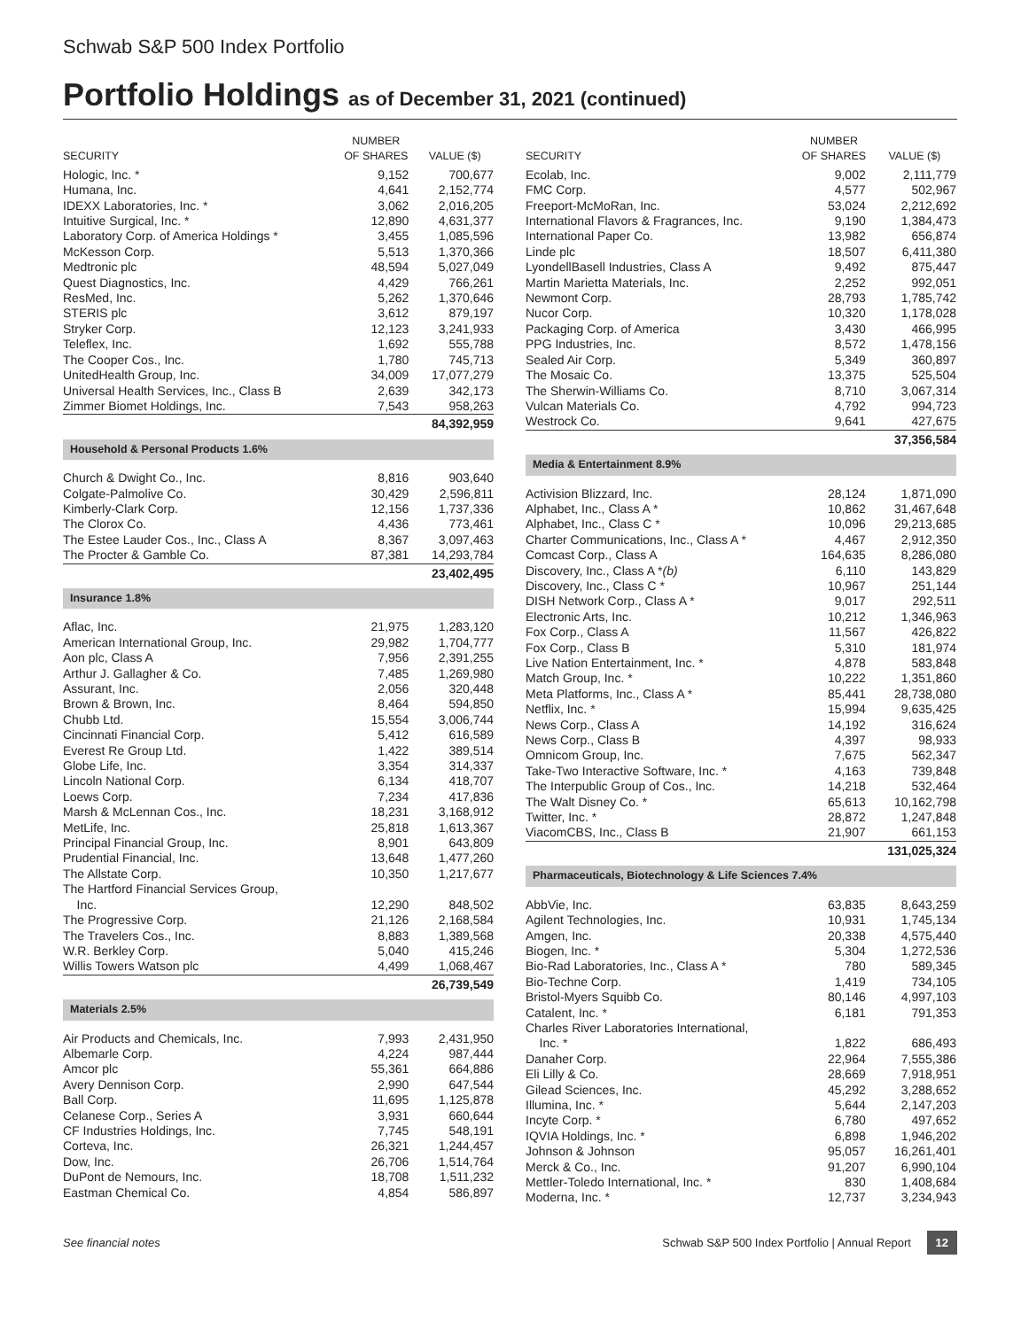Schwab S&P 500 Index Portfolio
Portfolio Holdings as of December 31, 2021 (continued)
| SECURITY | NUMBER OF SHARES | VALUE ($) |
| --- | --- | --- |
| Hologic, Inc. * | 9,152 | 700,677 |
| Humana, Inc. | 4,641 | 2,152,774 |
| IDEXX Laboratories, Inc. * | 3,062 | 2,016,205 |
| Intuitive Surgical, Inc. * | 12,890 | 4,631,377 |
| Laboratory Corp. of America Holdings * | 3,455 | 1,085,596 |
| McKesson Corp. | 5,513 | 1,370,366 |
| Medtronic plc | 48,594 | 5,027,049 |
| Quest Diagnostics, Inc. | 4,429 | 766,261 |
| ResMed, Inc. | 5,262 | 1,370,646 |
| STERIS plc | 3,612 | 879,197 |
| Stryker Corp. | 12,123 | 3,241,933 |
| Teleflex, Inc. | 1,692 | 555,788 |
| The Cooper Cos., Inc. | 1,780 | 745,713 |
| UnitedHealth Group, Inc. | 34,009 | 17,077,279 |
| Universal Health Services, Inc., Class B | 2,639 | 342,173 |
| Zimmer Biomet Holdings, Inc. | 7,543 | 958,263 |
| | | 84,392,959 |
| Household & Personal Products 1.6% | | |
| Church & Dwight Co., Inc. | 8,816 | 903,640 |
| Colgate-Palmolive Co. | 30,429 | 2,596,811 |
| Kimberly-Clark Corp. | 12,156 | 1,737,336 |
| The Clorox Co. | 4,436 | 773,461 |
| The Estee Lauder Cos., Inc., Class A | 8,367 | 3,097,463 |
| The Procter & Gamble Co. | 87,381 | 14,293,784 |
| | | 23,402,495 |
| Insurance 1.8% | | |
| Aflac, Inc. | 21,975 | 1,283,120 |
| American International Group, Inc. | 29,982 | 1,704,777 |
| Aon plc, Class A | 7,956 | 2,391,255 |
| Arthur J. Gallagher & Co. | 7,485 | 1,269,980 |
| Assurant, Inc. | 2,056 | 320,448 |
| Brown & Brown, Inc. | 8,464 | 594,850 |
| Chubb Ltd. | 15,554 | 3,006,744 |
| Cincinnati Financial Corp. | 5,412 | 616,589 |
| Everest Re Group Ltd. | 1,422 | 389,514 |
| Globe Life, Inc. | 3,354 | 314,337 |
| Lincoln National Corp. | 6,134 | 418,707 |
| Loews Corp. | 7,234 | 417,836 |
| Marsh & McLennan Cos., Inc. | 18,231 | 3,168,912 |
| MetLife, Inc. | 25,818 | 1,613,367 |
| Principal Financial Group, Inc. | 8,901 | 643,809 |
| Prudential Financial, Inc. | 13,648 | 1,477,260 |
| The Allstate Corp. | 10,350 | 1,217,677 |
| The Hartford Financial Services Group, Inc. | 12,290 | 848,502 |
| The Progressive Corp. | 21,126 | 2,168,584 |
| The Travelers Cos., Inc. | 8,883 | 1,389,568 |
| W.R. Berkley Corp. | 5,040 | 415,246 |
| Willis Towers Watson plc | 4,499 | 1,068,467 |
| | | 26,739,549 |
| Materials 2.5% | | |
| Air Products and Chemicals, Inc. | 7,993 | 2,431,950 |
| Albemarle Corp. | 4,224 | 987,444 |
| Amcor plc | 55,361 | 664,886 |
| Avery Dennison Corp. | 2,990 | 647,544 |
| Ball Corp. | 11,695 | 1,125,878 |
| Celanese Corp., Series A | 3,931 | 660,644 |
| CF Industries Holdings, Inc. | 7,745 | 548,191 |
| Corteva, Inc. | 26,321 | 1,244,457 |
| Dow, Inc. | 26,706 | 1,514,764 |
| DuPont de Nemours, Inc. | 18,708 | 1,511,232 |
| Eastman Chemical Co. | 4,854 | 586,897 |
| SECURITY | NUMBER OF SHARES | VALUE ($) |
| --- | --- | --- |
| Ecolab, Inc. | 9,002 | 2,111,779 |
| FMC Corp. | 4,577 | 502,967 |
| Freeport-McMoRan, Inc. | 53,024 | 2,212,692 |
| International Flavors & Fragrances, Inc. | 9,190 | 1,384,473 |
| International Paper Co. | 13,982 | 656,874 |
| Linde plc | 18,507 | 6,411,380 |
| LyondellBasell Industries, Class A | 9,492 | 875,447 |
| Martin Marietta Materials, Inc. | 2,252 | 992,051 |
| Newmont Corp. | 28,793 | 1,785,742 |
| Nucor Corp. | 10,320 | 1,178,028 |
| Packaging Corp. of America | 3,430 | 466,995 |
| PPG Industries, Inc. | 8,572 | 1,478,156 |
| Sealed Air Corp. | 5,349 | 360,897 |
| The Mosaic Co. | 13,375 | 525,504 |
| The Sherwin-Williams Co. | 8,710 | 3,067,314 |
| Vulcan Materials Co. | 4,792 | 994,723 |
| Westrock Co. | 9,641 | 427,675 |
| | | 37,356,584 |
| Media & Entertainment 8.9% | | |
| Activision Blizzard, Inc. | 28,124 | 1,871,090 |
| Alphabet, Inc., Class A * | 10,862 | 31,467,648 |
| Alphabet, Inc., Class C * | 10,096 | 29,213,685 |
| Charter Communications, Inc., Class A * | 4,467 | 2,912,350 |
| Comcast Corp., Class A | 164,635 | 8,286,080 |
| Discovery, Inc., Class A * (b) | 6,110 | 143,829 |
| Discovery, Inc., Class C * | 10,967 | 251,144 |
| DISH Network Corp., Class A * | 9,017 | 292,511 |
| Electronic Arts, Inc. | 10,212 | 1,346,963 |
| Fox Corp., Class A | 11,567 | 426,822 |
| Fox Corp., Class B | 5,310 | 181,974 |
| Live Nation Entertainment, Inc. * | 4,878 | 583,848 |
| Match Group, Inc. * | 10,222 | 1,351,860 |
| Meta Platforms, Inc., Class A * | 85,441 | 28,738,080 |
| Netflix, Inc. * | 15,994 | 9,635,425 |
| News Corp., Class A | 14,192 | 316,624 |
| News Corp., Class B | 4,397 | 98,933 |
| Omnicom Group, Inc. | 7,675 | 562,347 |
| Take-Two Interactive Software, Inc. * | 4,163 | 739,848 |
| The Interpublic Group of Cos., Inc. | 14,218 | 532,464 |
| The Walt Disney Co. * | 65,613 | 10,162,798 |
| Twitter, Inc. * | 28,872 | 1,247,848 |
| ViacomCBS, Inc., Class B | 21,907 | 661,153 |
| | | 131,025,324 |
| Pharmaceuticals, Biotechnology & Life Sciences 7.4% | | |
| AbbVie, Inc. | 63,835 | 8,643,259 |
| Agilent Technologies, Inc. | 10,931 | 1,745,134 |
| Amgen, Inc. | 20,338 | 4,575,440 |
| Biogen, Inc. * | 5,304 | 1,272,536 |
| Bio-Rad Laboratories, Inc., Class A * | 780 | 589,345 |
| Bio-Techne Corp. | 1,419 | 734,105 |
| Bristol-Myers Squibb Co. | 80,146 | 4,997,103 |
| Catalent, Inc. * | 6,181 | 791,353 |
| Charles River Laboratories International, Inc. * | 1,822 | 686,493 |
| Danaher Corp. | 22,964 | 7,555,386 |
| Eli Lilly & Co. | 28,669 | 7,918,951 |
| Gilead Sciences, Inc. | 45,292 | 3,288,652 |
| Illumina, Inc. * | 5,644 | 2,147,203 |
| Incyte Corp. * | 6,780 | 497,652 |
| IQVIA Holdings, Inc. * | 6,898 | 1,946,202 |
| Johnson & Johnson | 95,057 | 16,261,401 |
| Merck & Co., Inc. | 91,207 | 6,990,104 |
| Mettler-Toledo International, Inc. * | 830 | 1,408,684 |
| Moderna, Inc. * | 12,737 | 3,234,943 |
See financial notes Schwab S&P 500 Index Portfolio | Annual Report 12